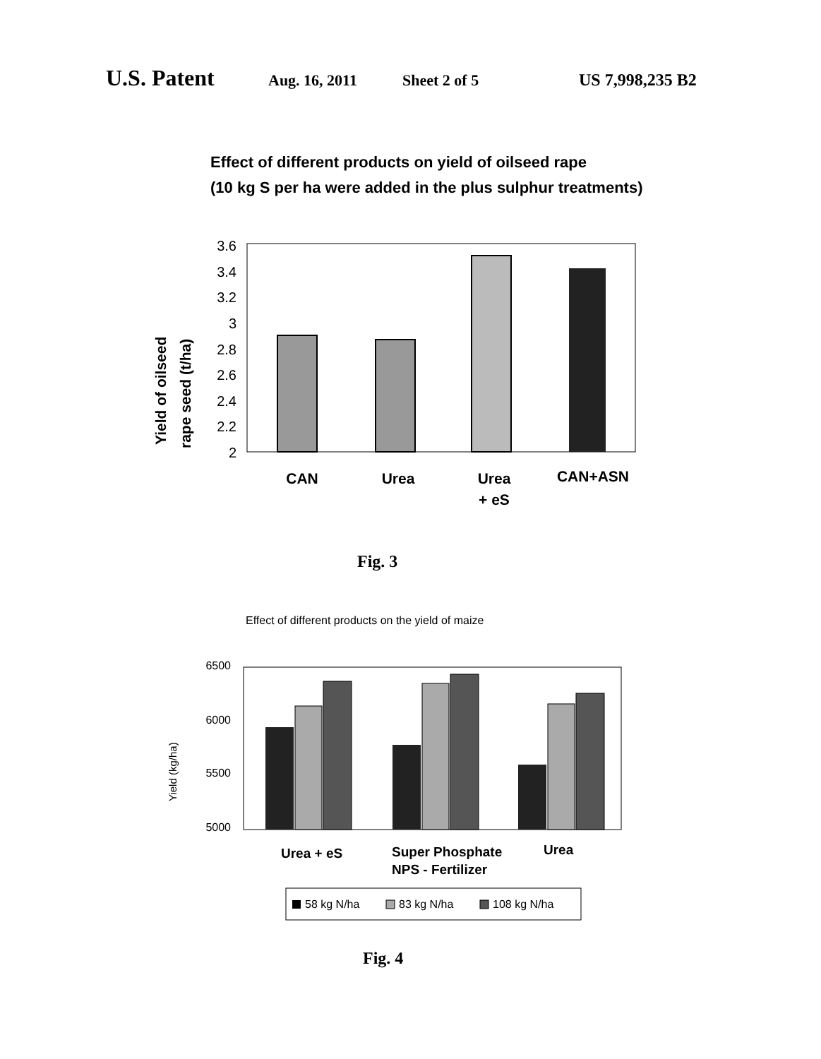U.S. Patent Aug. 16, 2011 Sheet 2 of 5 US 7,998,235 B2
Effect of different products on yield of oilseed rape
(10 kg S per ha were added in the plus sulphur treatments)
3.6
3.4
3.2
3
2.8
2.6
2.4
2.2
2
CAN
Urea
Urea
CAN+ASN
+ eS
Yield of oilseed
rape seed (t/ha)
Fig. 3
Effect of different products on the yield of maize
6500
6000
5500
5000
Yield (kg/ha)
Urea + eS
Super Phosphate
NPS - Fertilizer
Urea
58 kg N/ha
83 kg N/ha
108 kg N/ha
Fig. 4